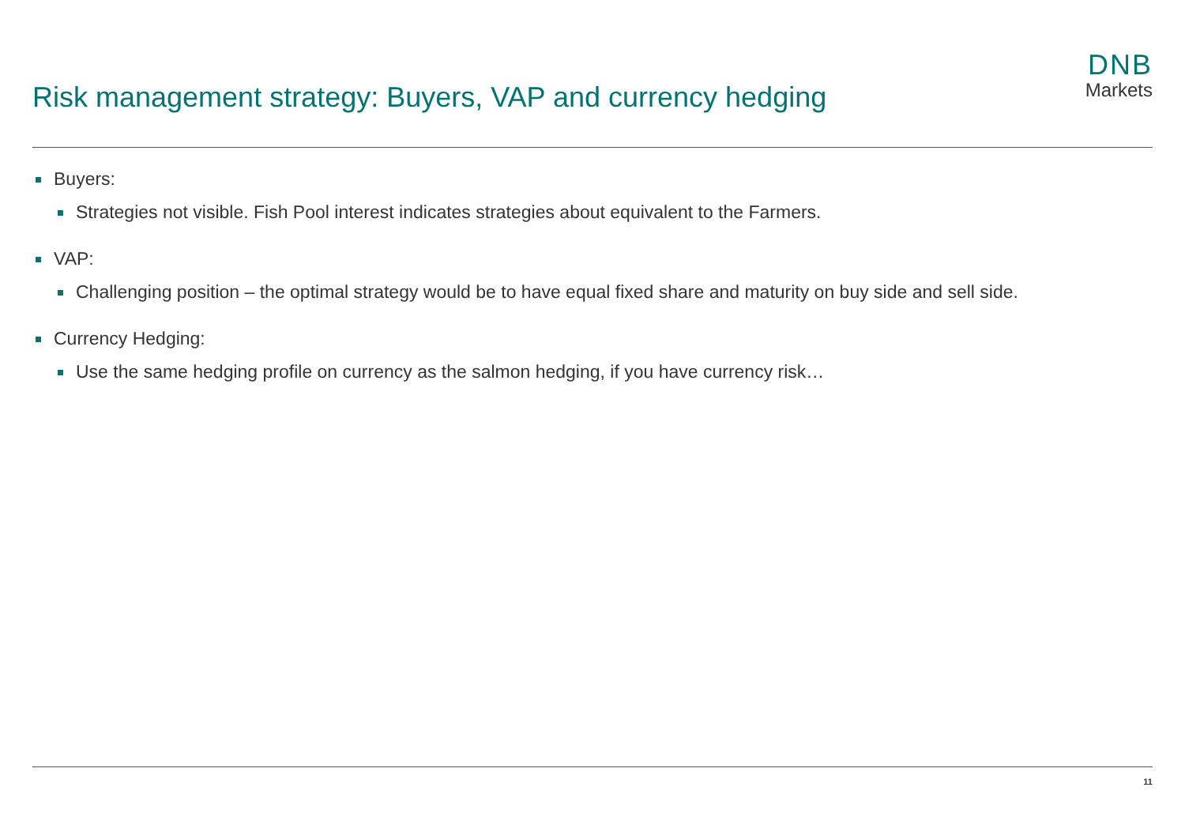Risk management strategy: Buyers, VAP and currency hedging
DNB
Markets
Buyers:
Strategies not visible. Fish Pool interest indicates strategies about equivalent to the Farmers.
VAP:
Challenging position – the optimal strategy would be to have equal fixed share and maturity on buy side and sell side.
Currency Hedging:
Use the same hedging profile on currency as the salmon hedging, if you have currency risk…
11